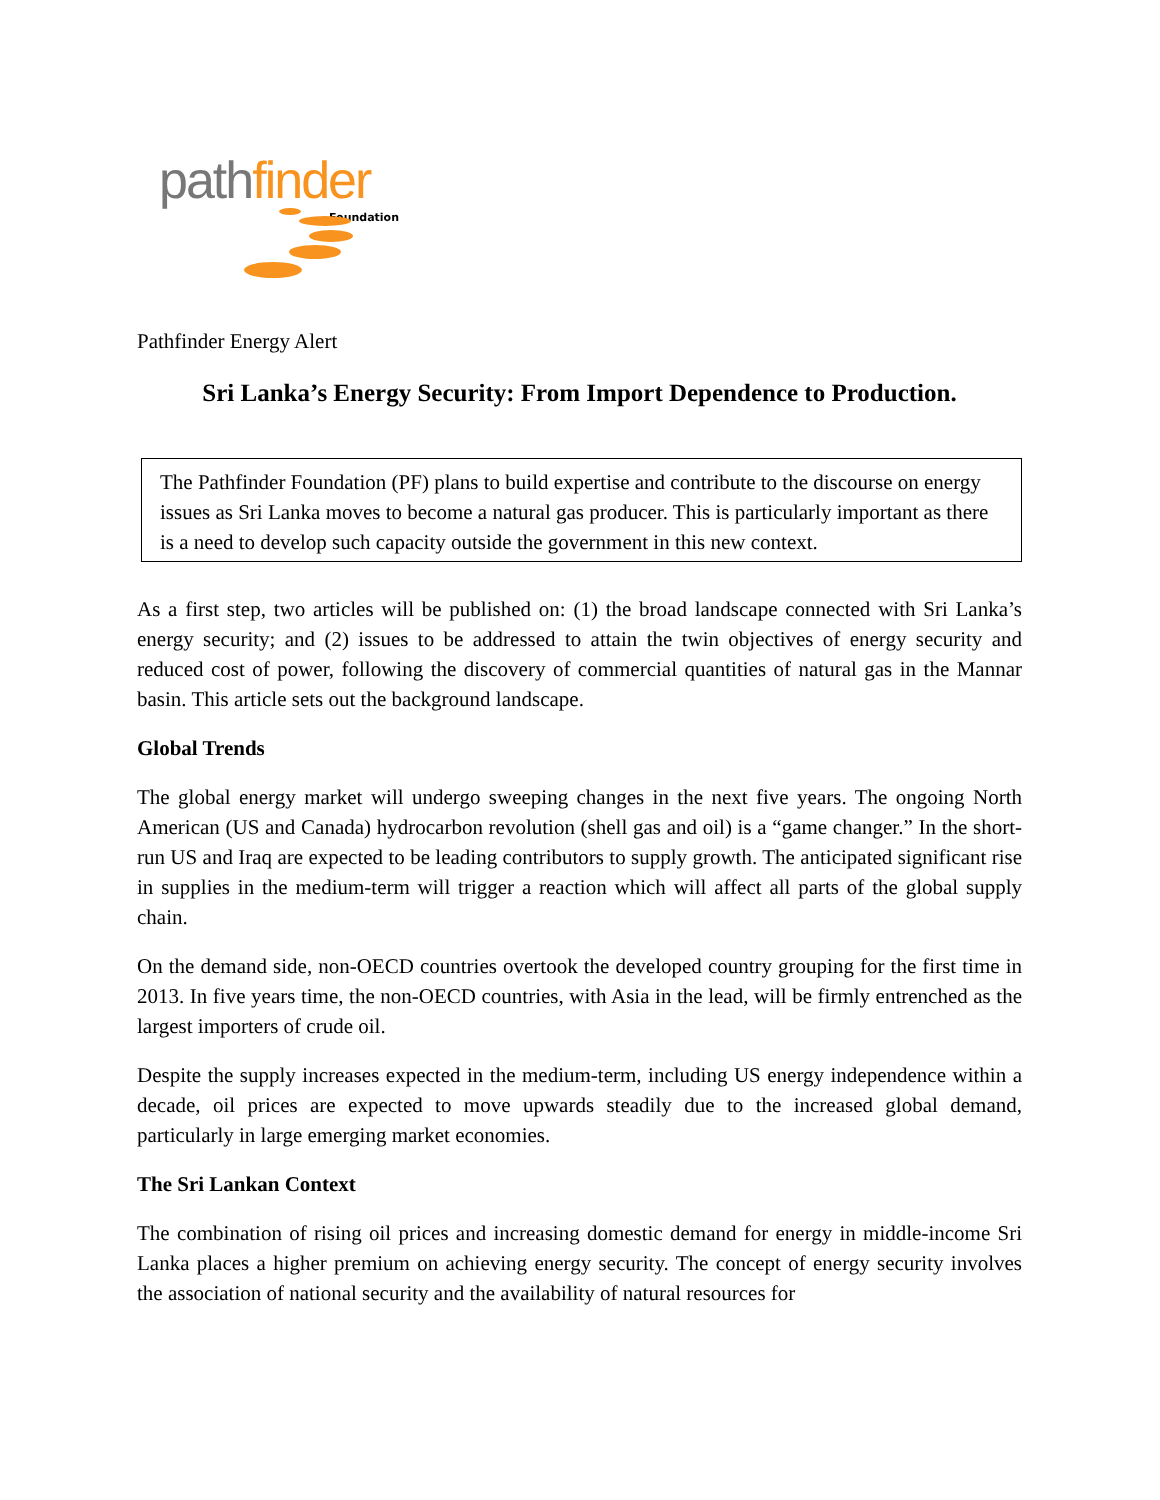path finder
Foundation
Pathfinder Energy Alert
Sri Lanka’s Energy Security: From Import Dependence to Production.
The Pathfinder Foundation (PF) plans to build expertise and contribute to the discourse on energy issues as Sri Lanka moves to become a natural gas producer. This is particularly important as there is a need to develop such capacity outside the government in this new context.
As a first step, two articles will be published on: (1) the broad landscape connected with Sri Lanka’s energy security; and (2) issues to be addressed to attain the twin objectives of energy security and reduced cost of power, following the discovery of commercial quantities of natural gas in the Mannar basin. This article sets out the background landscape.
Global Trends
The global energy market will undergo sweeping changes in the next five years. The ongoing North American (US and Canada) hydrocarbon revolution (shell gas and oil) is a “game changer.” In the short-run US and Iraq are expected to be leading contributors to supply growth. The anticipated significant rise in supplies in the medium-term will trigger a reaction which will affect all parts of the global supply chain.
On the demand side, non-OECD countries overtook the developed country grouping for the first time in 2013. In five years time, the non-OECD countries, with Asia in the lead, will be firmly entrenched as the largest importers of crude oil.
Despite the supply increases expected in the medium-term, including US energy independence within a decade, oil prices are expected to move upwards steadily due to the increased global demand, particularly in large emerging market economies.
The Sri Lankan Context
The combination of rising oil prices and increasing domestic demand for energy in middle-income Sri Lanka places a higher premium on achieving energy security. The concept of energy security involves the association of national security and the availability of natural resources for